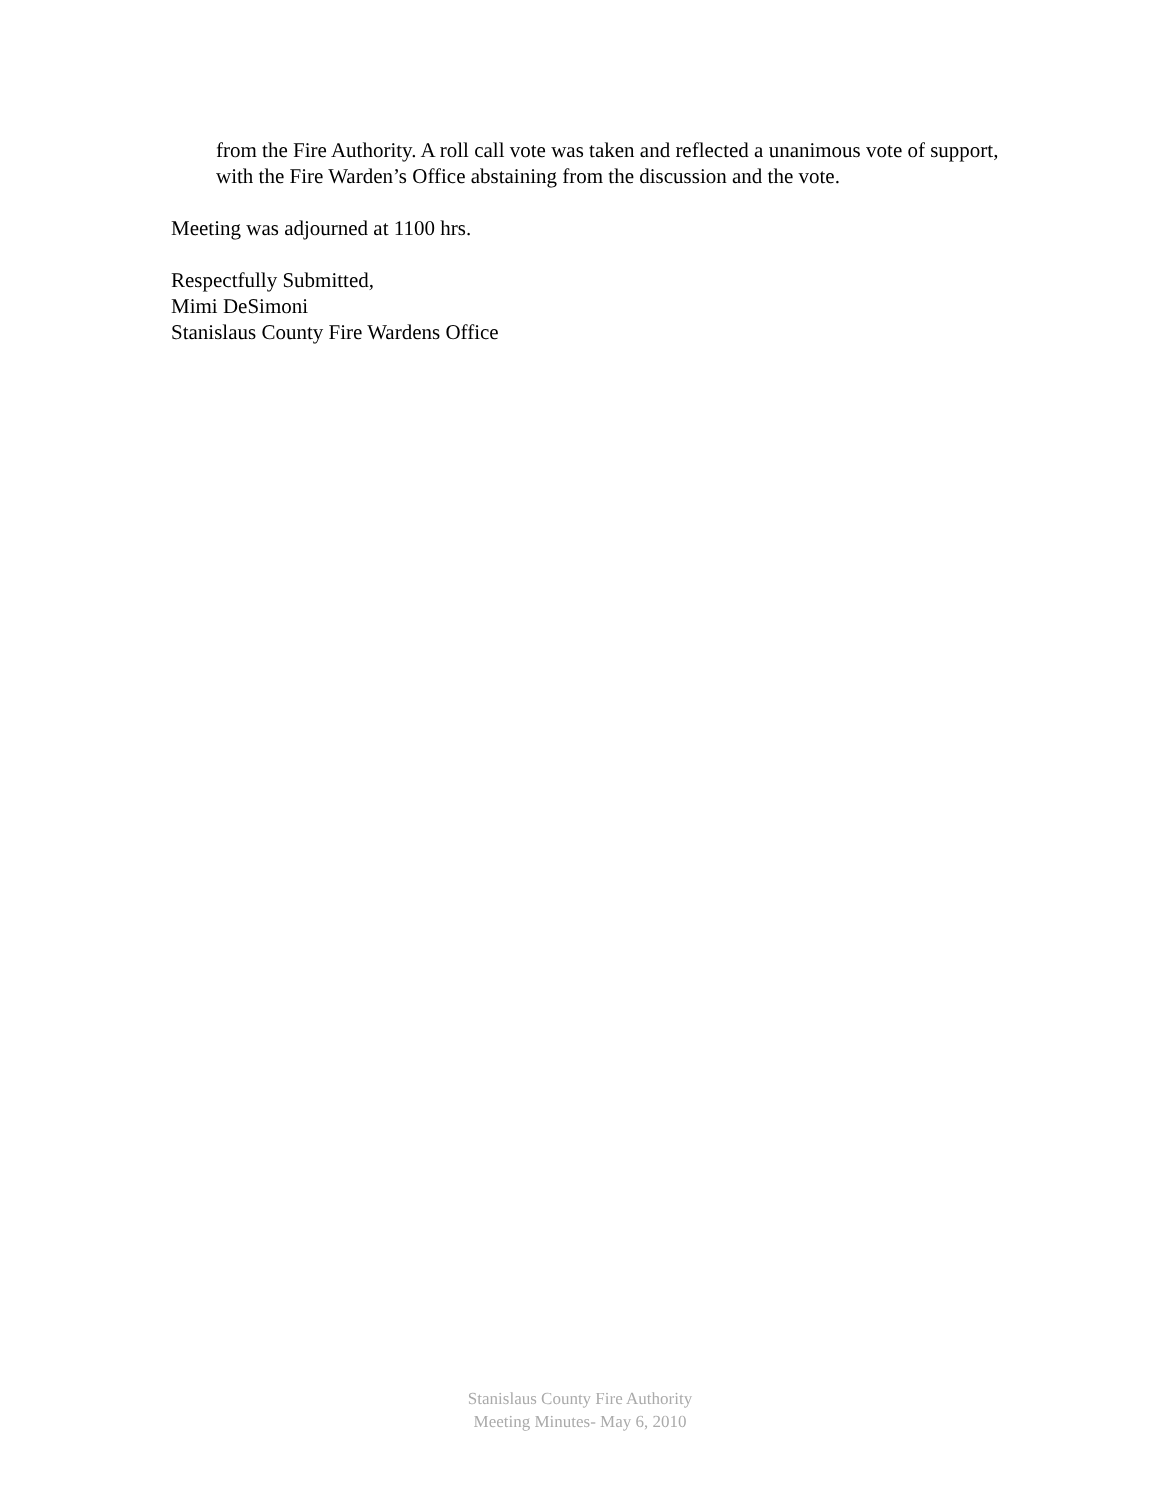from the Fire Authority. A roll call vote was taken and reflected a unanimous vote of support, with the Fire Warden’s Office abstaining from the discussion and the vote.
Meeting was adjourned at 1100 hrs.
Respectfully Submitted,
Mimi DeSimoni
Stanislaus County Fire Wardens Office
Stanislaus County Fire Authority
Meeting Minutes- May 6, 2010